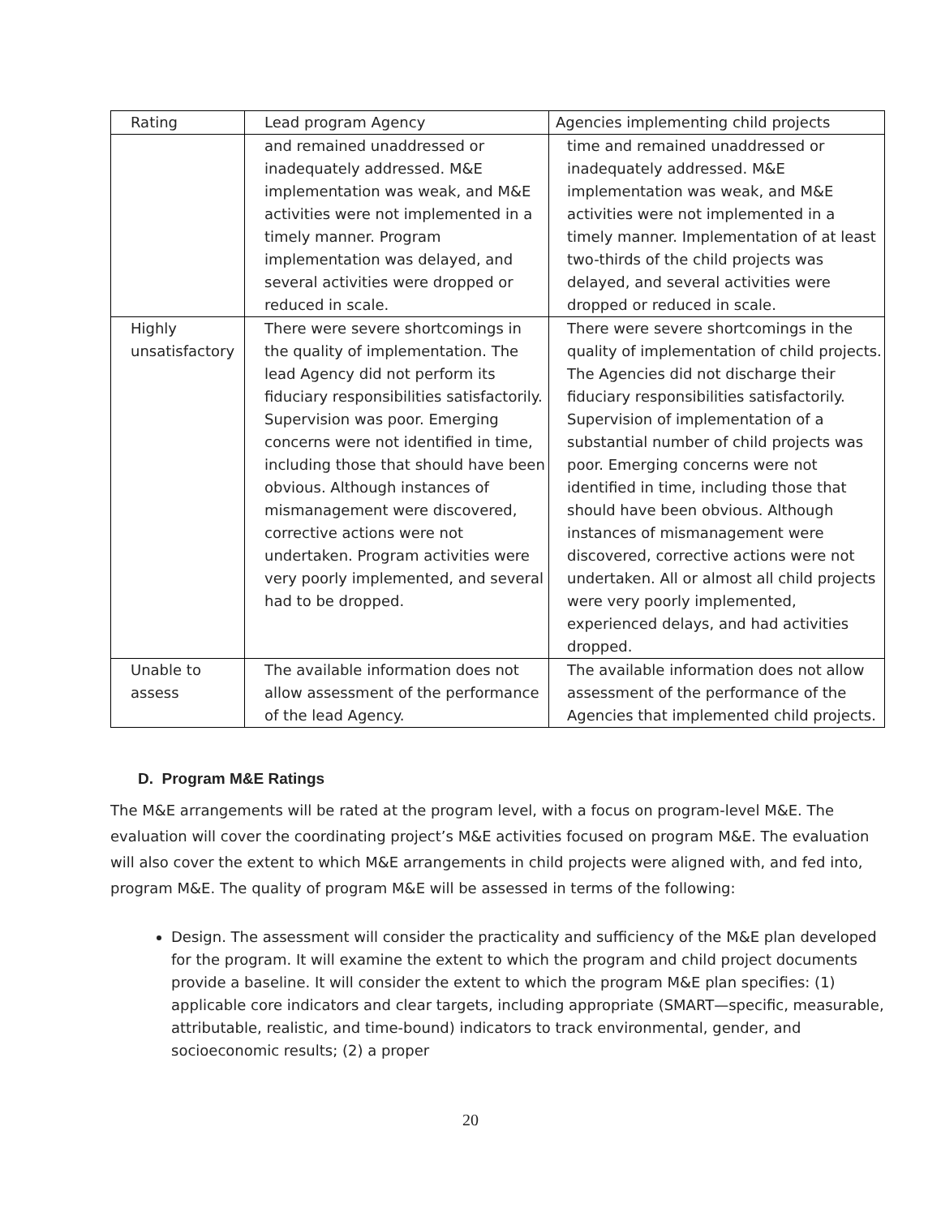| Rating | Lead program Agency | Agencies implementing child projects |
| --- | --- | --- |
| | and remained unaddressed or inadequately addressed. M&E implementation was weak, and M&E activities were not implemented in a timely manner. Program implementation was delayed, and several activities were dropped or reduced in scale. | time and remained unaddressed or inadequately addressed. M&E implementation was weak, and M&E activities were not implemented in a timely manner. Implementation of at least two-thirds of the child projects was delayed, and several activities were dropped or reduced in scale. |
| Highly unsatisfactory | There were severe shortcomings in the quality of implementation. The lead Agency did not perform its fiduciary responsibilities satisfactorily. Supervision was poor. Emerging concerns were not identified in time, including those that should have been obvious. Although instances of mismanagement were discovered, corrective actions were not undertaken. Program activities were very poorly implemented, and several had to be dropped. | There were severe shortcomings in the quality of implementation of child projects. The Agencies did not discharge their fiduciary responsibilities satisfactorily. Supervision of implementation of a substantial number of child projects was poor. Emerging concerns were not identified in time, including those that should have been obvious. Although instances of mismanagement were discovered, corrective actions were not undertaken. All or almost all child projects were very poorly implemented, experienced delays, and had activities dropped. |
| Unable to assess | The available information does not allow assessment of the performance of the lead Agency. | The available information does not allow assessment of the performance of the Agencies that implemented child projects. |
D. Program M&E Ratings
The M&E arrangements will be rated at the program level, with a focus on program-level M&E. The evaluation will cover the coordinating project’s M&E activities focused on program M&E. The evaluation will also cover the extent to which M&E arrangements in child projects were aligned with, and fed into, program M&E. The quality of program M&E will be assessed in terms of the following:
Design. The assessment will consider the practicality and sufficiency of the M&E plan developed for the program. It will examine the extent to which the program and child project documents provide a baseline. It will consider the extent to which the program M&E plan specifies: (1) applicable core indicators and clear targets, including appropriate (SMART—specific, measurable, attributable, realistic, and time-bound) indicators to track environmental, gender, and socioeconomic results; (2) a proper
20